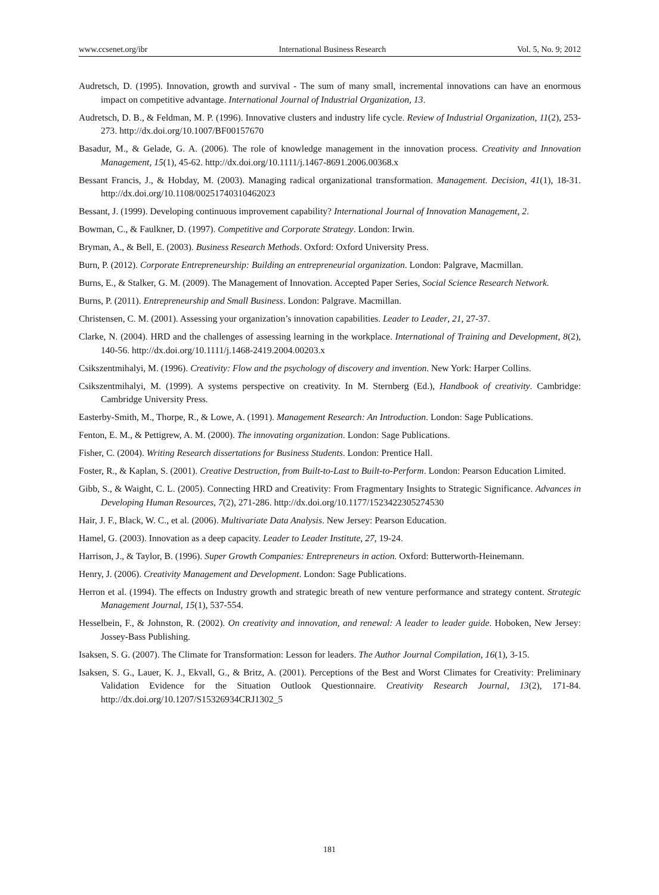www.ccsenet.org/ibr International Business Research Vol. 5, No. 9; 2012
Audretsch, D. (1995). Innovation, growth and survival - The sum of many small, incremental innovations can have an enormous impact on competitive advantage. International Journal of Industrial Organization, 13.
Audretsch, D. B., & Feldman, M. P. (1996). Innovative clusters and industry life cycle. Review of Industrial Organization, 11(2), 253-273. http://dx.doi.org/10.1007/BF00157670
Basadur, M., & Gelade, G. A. (2006). The role of knowledge management in the innovation process. Creativity and Innovation Management, 15(1), 45-62. http://dx.doi.org/10.1111/j.1467-8691.2006.00368.x
Bessant Francis, J., & Hobday, M. (2003). Managing radical organizational transformation. Management. Decision, 41(1), 18-31. http://dx.doi.org/10.1108/00251740310462023
Bessant, J. (1999). Developing continuous improvement capability? International Journal of Innovation Management, 2.
Bowman, C., & Faulkner, D. (1997). Competitive and Corporate Strategy. London: Irwin.
Bryman, A., & Bell, E. (2003). Business Research Methods. Oxford: Oxford University Press.
Burn, P. (2012). Corporate Entrepreneurship: Building an entrepreneurial organization. London: Palgrave, Macmillan.
Burns, E., & Stalker, G. M. (2009). The Management of Innovation. Accepted Paper Series, Social Science Research Network.
Burns, P. (2011). Entrepreneurship and Small Business. London: Palgrave. Macmillan.
Christensen, C. M. (2001). Assessing your organization’s innovation capabilities. Leader to Leader, 21, 27-37.
Clarke, N. (2004). HRD and the challenges of assessing learning in the workplace. International of Training and Development, 8(2), 140-56. http://dx.doi.org/10.1111/j.1468-2419.2004.00203.x
Csikszentmihalyi, M. (1996). Creativity: Flow and the psychology of discovery and invention. New York: Harper Collins.
Csikszentmihalyi, M. (1999). A systems perspective on creativity. In M. Sternberg (Ed.), Handbook of creativity. Cambridge: Cambridge University Press.
Easterby-Smith, M., Thorpe, R., & Lowe, A. (1991). Management Research: An Introduction. London: Sage Publications.
Fenton, E. M., & Pettigrew, A. M. (2000). The innovating organization. London: Sage Publications.
Fisher, C. (2004). Writing Research dissertations for Business Students. London: Prentice Hall.
Foster, R., & Kaplan, S. (2001). Creative Destruction, from Built-to-Last to Built-to-Perform. London: Pearson Education Limited.
Gibb, S., & Waight, C. L. (2005). Connecting HRD and Creativity: From Fragmentary Insights to Strategic Significance. Advances in Developing Human Resources, 7(2), 271-286. http://dx.doi.org/10.1177/1523422305274530
Hair, J. F., Black, W. C., et al. (2006). Multivariate Data Analysis. New Jersey: Pearson Education.
Hamel, G. (2003). Innovation as a deep capacity. Leader to Leader Institute, 27, 19-24.
Harrison, J., & Taylor, B. (1996). Super Growth Companies: Entrepreneurs in action. Oxford: Butterworth-Heinemann.
Henry, J. (2006). Creativity Management and Development. London: Sage Publications.
Herron et al. (1994). The effects on Industry growth and strategic breath of new venture performance and strategy content. Strategic Management Journal, 15(1), 537-554.
Hesselbein, F., & Johnston, R. (2002). On creativity and innovation, and renewal: A leader to leader guide. Hoboken, New Jersey: Jossey-Bass Publishing.
Isaksen, S. G. (2007). The Climate for Transformation: Lesson for leaders. The Author Journal Compilation, 16(1), 3-15.
Isaksen, S. G., Lauer, K. J., Ekvall, G., & Britz, A. (2001). Perceptions of the Best and Worst Climates for Creativity: Preliminary Validation Evidence for the Situation Outlook Questionnaire. Creativity Research Journal, 13(2), 171-84. http://dx.doi.org/10.1207/S15326934CRJ1302_5
181